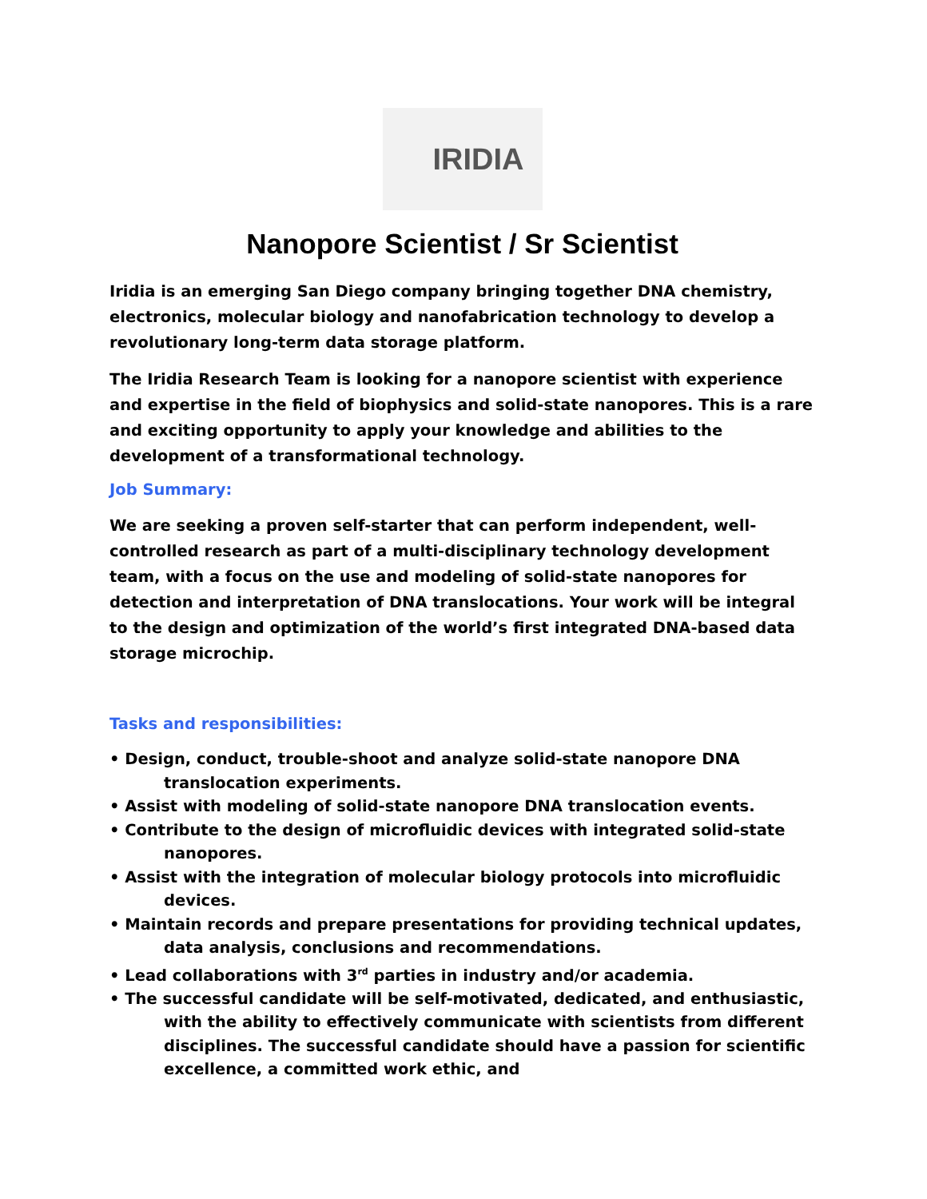IRIDIA
Nanopore Scientist / Sr Scientist
Iridia is an emerging San Diego company bringing together DNA chemistry, electronics, molecular biology and nanofabrication technology to develop a revolutionary long-term data storage platform.
The Iridia Research Team is looking for a nanopore scientist with experience and expertise in the field of biophysics and solid-state nanopores. This is a rare and exciting opportunity to apply your knowledge and abilities to the development of a transformational technology.
Job Summary:
We are seeking a proven self-starter that can perform independent, well-controlled research as part of a multi-disciplinary technology development team, with a focus on the use and modeling of solid-state nanopores for detection and interpretation of DNA translocations. Your work will be integral to the design and optimization of the world’s first integrated DNA-based data storage microchip.
Tasks and responsibilities:
• Design, conduct, trouble-shoot and analyze solid-state nanopore DNA translocation experiments.
• Assist with modeling of solid-state nanopore DNA translocation events.
• Contribute to the design of microfluidic devices with integrated solid-state nanopores.
• Assist with the integration of molecular biology protocols into microfluidic devices.
• Maintain records and prepare presentations for providing technical updates, data analysis, conclusions and recommendations.
• Lead collaborations with 3<sup>rd</sup> parties in industry and/or academia.
• The successful candidate will be self-motivated, dedicated, and enthusiastic, with the ability to effectively communicate with scientists from different disciplines. The successful candidate should have a passion for scientific excellence, a committed work ethic, and